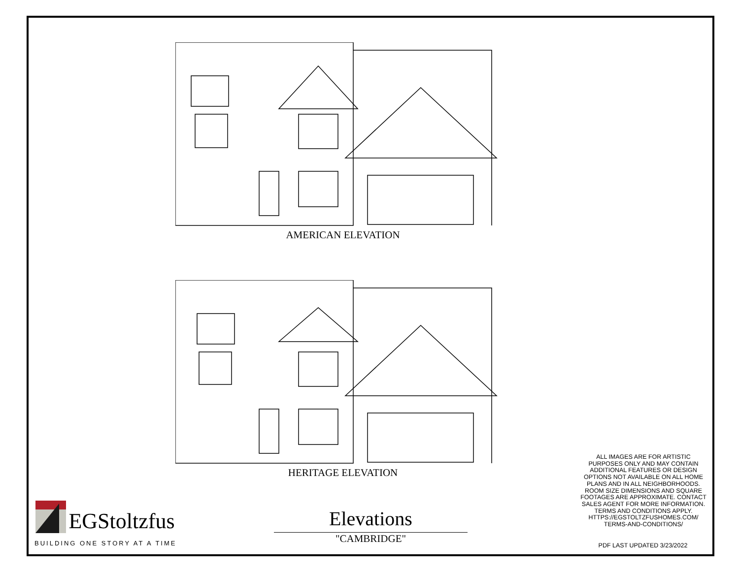AMERICAN ELEVATION
HERITAGE ELEVATION
EGStoltzfus
BUILDING ONE STORY AT A TIME
Elevations
"CAMBRIDGE"
ALL IMAGES ARE FOR ARTISTIC PURPOSES ONLY AND MAY CONTAIN ADDITIONAL FEATURES OR DESIGN OPTIONS NOT AVAILABLE ON ALL HOME PLANS AND IN ALL NEIGHBORHOODS. ROOM SIZE DIMENSIONS AND SQUARE FOOTAGES ARE APPROXIMATE. CONTACT SALES AGENT FOR MORE INFORMATION. TERMS AND CONDITIONS APPLY. HTTPS://EGSTOLTZFUSHOMES.COM/ TERMS-AND-CONDITIONS/
PDF LAST UPDATED 3/23/2022